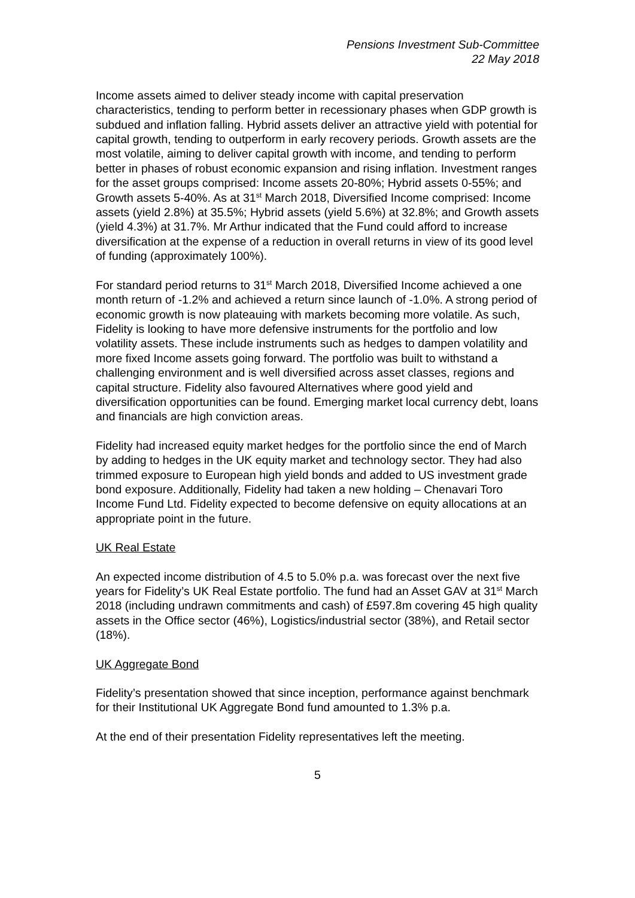Pensions Investment Sub-Committee
22 May 2018
Income assets aimed to deliver steady income with capital preservation characteristics, tending to perform better in recessionary phases when GDP growth is subdued and inflation falling. Hybrid assets deliver an attractive yield with potential for capital growth, tending to outperform in early recovery periods. Growth assets are the most volatile, aiming to deliver capital growth with income, and tending to perform better in phases of robust economic expansion and rising inflation. Investment ranges for the asset groups comprised: Income assets 20-80%; Hybrid assets 0-55%; and Growth assets 5-40%. As at 31<sup>st</sup> March 2018, Diversified Income comprised: Income assets (yield 2.8%) at 35.5%; Hybrid assets (yield 5.6%) at 32.8%; and Growth assets (yield 4.3%) at 31.7%. Mr Arthur indicated that the Fund could afford to increase diversification at the expense of a reduction in overall returns in view of its good level of funding (approximately 100%).
For standard period returns to 31<sup>st</sup> March 2018, Diversified Income achieved a one month return of -1.2% and achieved a return since launch of -1.0%. A strong period of economic growth is now plateauing with markets becoming more volatile. As such, Fidelity is looking to have more defensive instruments for the portfolio and low volatility assets. These include instruments such as hedges to dampen volatility and more fixed Income assets going forward. The portfolio was built to withstand a challenging environment and is well diversified across asset classes, regions and capital structure. Fidelity also favoured Alternatives where good yield and diversification opportunities can be found. Emerging market local currency debt, loans and financials are high conviction areas.
Fidelity had increased equity market hedges for the portfolio since the end of March by adding to hedges in the UK equity market and technology sector. They had also trimmed exposure to European high yield bonds and added to US investment grade bond exposure. Additionally, Fidelity had taken a new holding – Chenavari Toro Income Fund Ltd. Fidelity expected to become defensive on equity allocations at an appropriate point in the future.
UK Real Estate
An expected income distribution of 4.5 to 5.0% p.a. was forecast over the next five years for Fidelity’s UK Real Estate portfolio. The fund had an Asset GAV at 31<sup>st</sup> March 2018 (including undrawn commitments and cash) of £597.8m covering 45 high quality assets in the Office sector (46%), Logistics/industrial sector (38%), and Retail sector (18%).
UK Aggregate Bond
Fidelity’s presentation showed that since inception, performance against benchmark for their Institutional UK Aggregate Bond fund amounted to 1.3% p.a.
At the end of their presentation Fidelity representatives left the meeting.
5